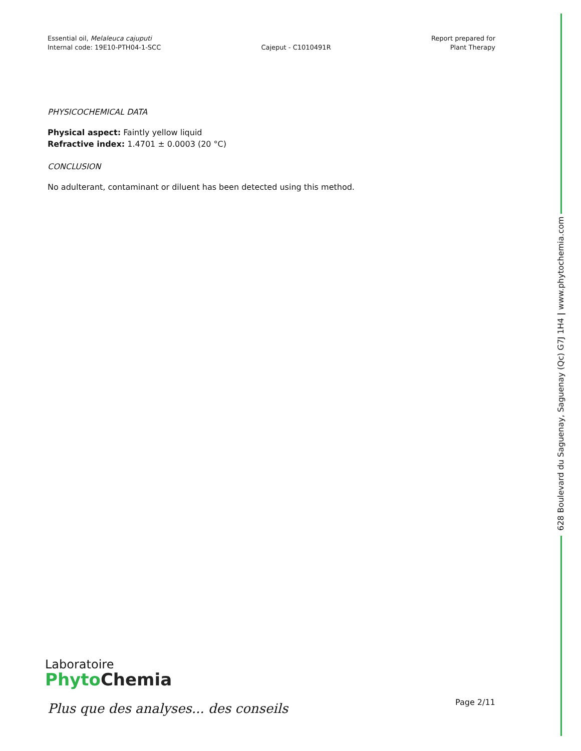Essential oil, Melaleuca cajuputi
Internal code: 19E10-PTH04-1-SCC
Cajeput - C1010491R
Report prepared for
Plant Therapy
PHYSICOCHEMICAL DATA
Physical aspect: Faintly yellow liquid
Refractive index: 1.4701 ± 0.0003 (20 °C)
CONCLUSION
No adulterant, contaminant or diluent has been detected using this method.
628 Boulevard du Saguenay, Saguenay (Qc) G7J 1H4 | www.phytochemia.com
Laboratoire
Phyto Chemia
Plus que des analyses... des conseils
Page 2/11